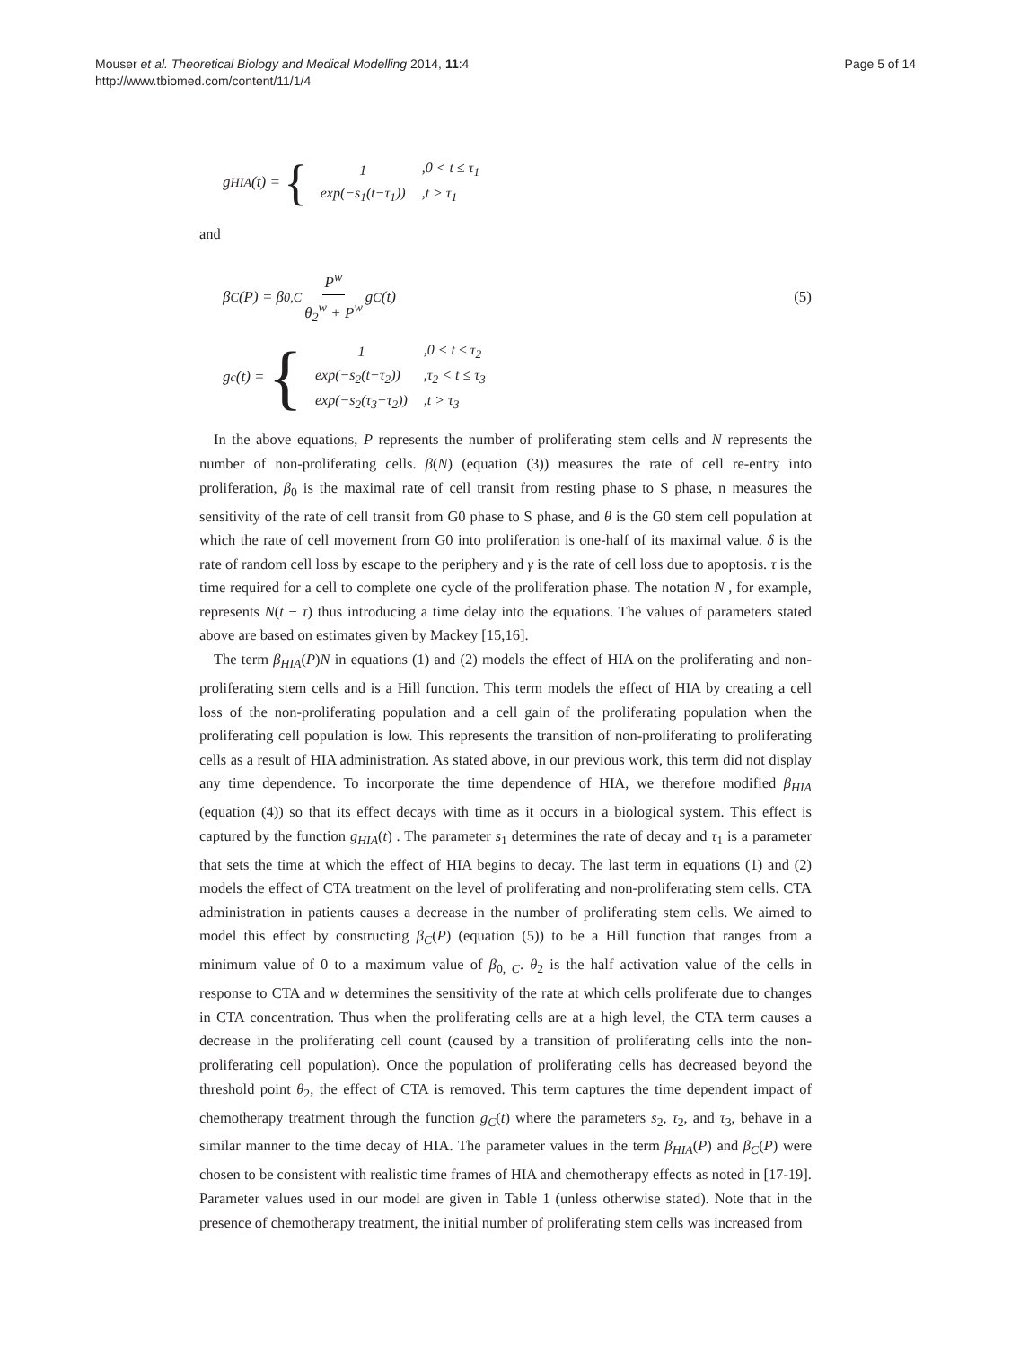Mouser et al. Theoretical Biology and Medical Modelling 2014, 11:4
http://www.tbiomed.com/content/11/1/4
Page 5 of 14
g<sub>HIA</sub>(t) = {
| 1 | ,0 < t ≤ τ<sub>1</sub> |
| exp(−s<sub>1</sub>(t−τ<sub>1</sub>)) | ,t > τ<sub>1</sub> |
and
β<sub>C</sub>(P) = β<sub>0,C</sub> P<sup>w</sup> θ<sub>2</sub><sup>w</sup> + P<sup>w</sup> g<sub>C</sub>(t) (5)
g<sub>c</sub>(t) = {
| 1 | ,0 < t ≤ τ<sub>2</sub> |
| exp(−s<sub>2</sub>(t−τ<sub>2</sub>)) | ,τ<sub>2</sub> < t ≤ τ<sub>3</sub> |
| exp(−s<sub>2</sub>(τ<sub>3</sub>−τ<sub>2</sub>)) | ,t > τ<sub>3</sub> |
In the above equations, P represents the number of proliferating stem cells and N represents the number of non-proliferating cells. β(N) (equation (3)) measures the rate of cell re-entry into proliferation, β<sub>0</sub> is the maximal rate of cell transit from resting phase to S phase, n measures the sensitivity of the rate of cell transit from G0 phase to S phase, and θ is the G0 stem cell population at which the rate of cell movement from G0 into proliferation is one-half of its maximal value. δ is the rate of random cell loss by escape to the periphery and γ is the rate of cell loss due to apoptosis. τ is the time required for a cell to complete one cycle of the proliferation phase. The notation N , for example, represents N(t − τ) thus introducing a time delay into the equations. The values of parameters stated above are based on estimates given by Mackey [15,16].
The term β<sub>HIA</sub>(P)N in equations (1) and (2) models the effect of HIA on the proliferating and non-proliferating stem cells and is a Hill function. This term models the effect of HIA by creating a cell loss of the non-proliferating population and a cell gain of the proliferating population when the proliferating cell population is low. This represents the transition of non-proliferating to proliferating cells as a result of HIA administration. As stated above, in our previous work, this term did not display any time dependence. To incorporate the time dependence of HIA, we therefore modified β<sub>HIA</sub> (equation (4)) so that its effect decays with time as it occurs in a biological system. This effect is captured by the function g<sub>HIA</sub>(t) . The parameter s<sub>1</sub> determines the rate of decay and τ<sub>1</sub> is a parameter that sets the time at which the effect of HIA begins to decay. The last term in equations (1) and (2) models the effect of CTA treatment on the level of proliferating and non-proliferating stem cells. CTA administration in patients causes a decrease in the number of proliferating stem cells. We aimed to model this effect by constructing β<sub>C</sub>(P) (equation (5)) to be a Hill function that ranges from a minimum value of 0 to a maximum value of β<sub>0, C</sub>. θ<sub>2</sub> is the half activation value of the cells in response to CTA and w determines the sensitivity of the rate at which cells proliferate due to changes in CTA concentration. Thus when the proliferating cells are at a high level, the CTA term causes a decrease in the proliferating cell count (caused by a transition of proliferating cells into the non-proliferating cell population). Once the population of proliferating cells has decreased beyond the threshold point θ<sub>2</sub>, the effect of CTA is removed. This term captures the time dependent impact of chemotherapy treatment through the function g<sub>C</sub>(t) where the parameters s<sub>2</sub>, τ<sub>2</sub>, and τ<sub>3</sub>, behave in a similar manner to the time decay of HIA. The parameter values in the term β<sub>HIA</sub>(P) and β<sub>C</sub>(P) were chosen to be consistent with realistic time frames of HIA and chemotherapy effects as noted in [17-19]. Parameter values used in our model are given in Table 1 (unless otherwise stated). Note that in the presence of chemotherapy treatment, the initial number of proliferating stem cells was increased from